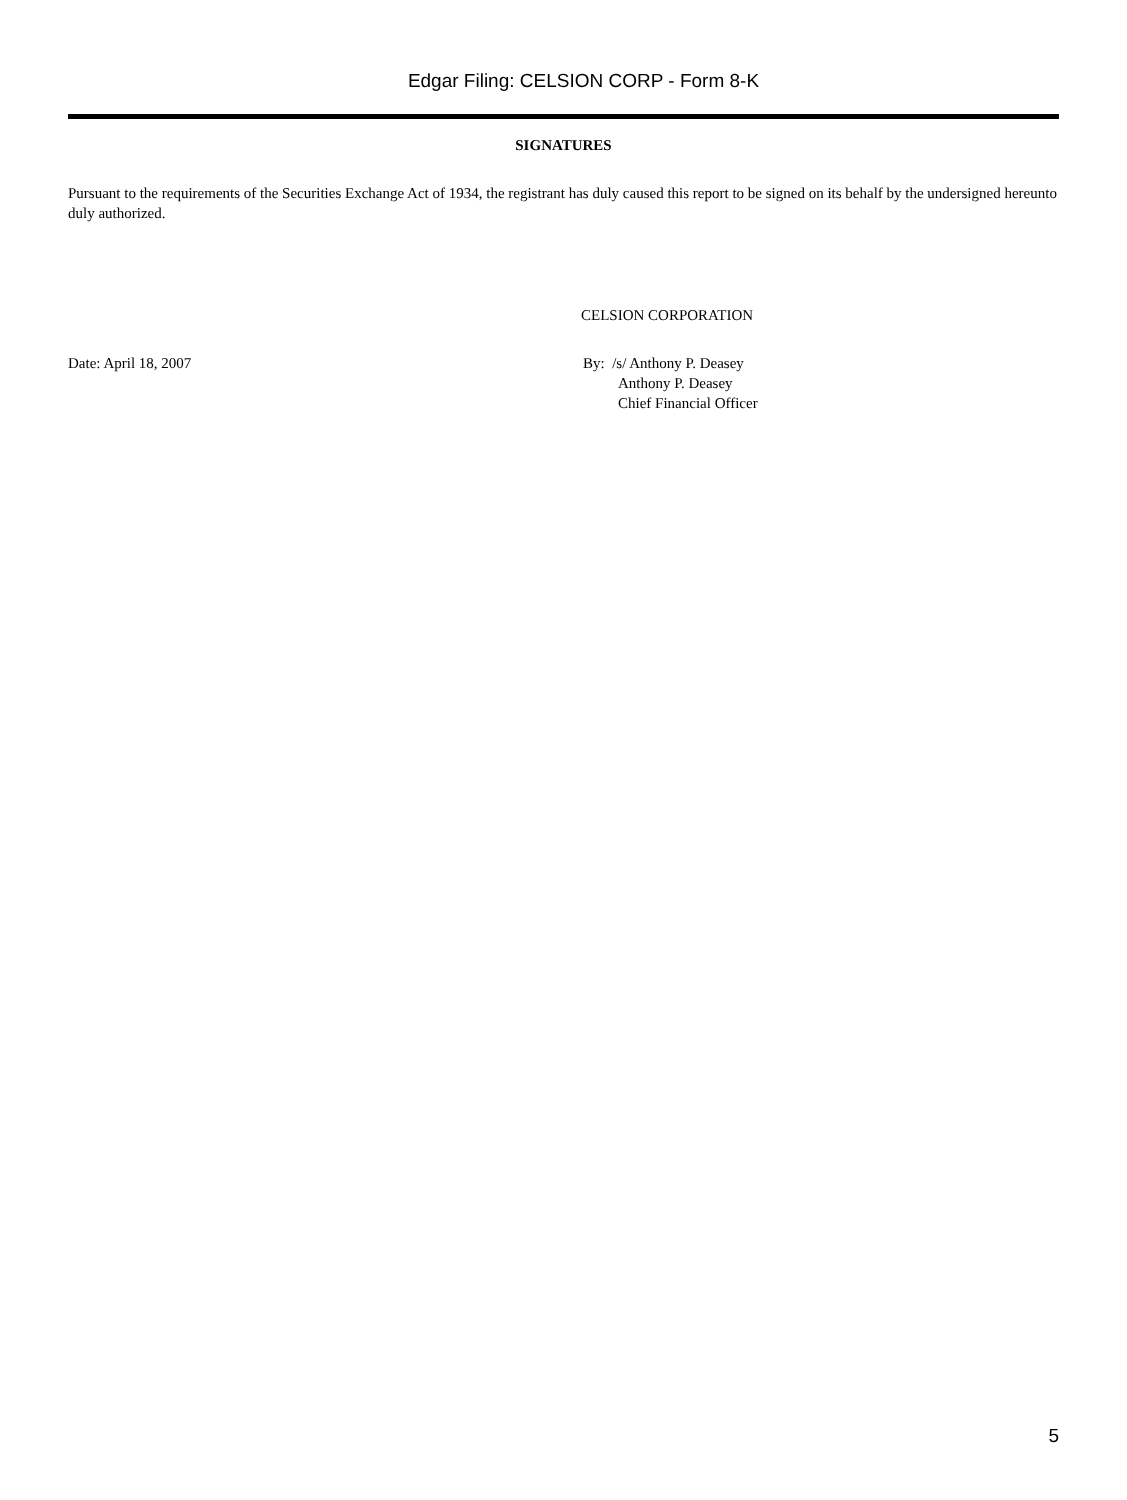Edgar Filing: CELSION CORP - Form 8-K
SIGNATURES
Pursuant to the requirements of the Securities Exchange Act of 1934, the registrant has duly caused this report to be signed on its behalf by the undersigned hereunto duly authorized.
CELSION CORPORATION
Date: April 18, 2007 By: /s/ Anthony P. Deasey
Anthony P. Deasey
Chief Financial Officer
5